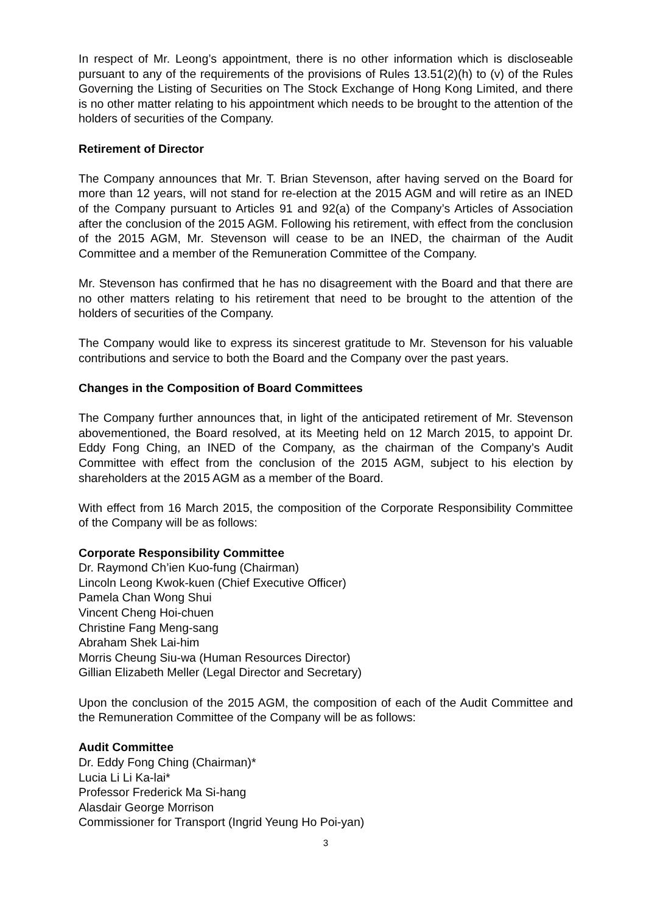In respect of Mr. Leong’s appointment, there is no other information which is discloseable pursuant to any of the requirements of the provisions of Rules 13.51(2)(h) to (v) of the Rules Governing the Listing of Securities on The Stock Exchange of Hong Kong Limited, and there is no other matter relating to his appointment which needs to be brought to the attention of the holders of securities of the Company.
Retirement of Director
The Company announces that Mr. T. Brian Stevenson, after having served on the Board for more than 12 years, will not stand for re-election at the 2015 AGM and will retire as an INED of the Company pursuant to Articles 91 and 92(a) of the Company’s Articles of Association after the conclusion of the 2015 AGM. Following his retirement, with effect from the conclusion of the 2015 AGM, Mr. Stevenson will cease to be an INED, the chairman of the Audit Committee and a member of the Remuneration Committee of the Company.
Mr. Stevenson has confirmed that he has no disagreement with the Board and that there are no other matters relating to his retirement that need to be brought to the attention of the holders of securities of the Company.
The Company would like to express its sincerest gratitude to Mr. Stevenson for his valuable contributions and service to both the Board and the Company over the past years.
Changes in the Composition of Board Committees
The Company further announces that, in light of the anticipated retirement of Mr. Stevenson abovementioned, the Board resolved, at its Meeting held on 12 March 2015, to appoint Dr. Eddy Fong Ching, an INED of the Company, as the chairman of the Company’s Audit Committee with effect from the conclusion of the 2015 AGM, subject to his election by shareholders at the 2015 AGM as a member of the Board.
With effect from 16 March 2015, the composition of the Corporate Responsibility Committee of the Company will be as follows:
Corporate Responsibility Committee
Dr. Raymond Ch’ien Kuo-fung (Chairman)
Lincoln Leong Kwok-kuen (Chief Executive Officer)
Pamela Chan Wong Shui
Vincent Cheng Hoi-chuen
Christine Fang Meng-sang
Abraham Shek Lai-him
Morris Cheung Siu-wa (Human Resources Director)
Gillian Elizabeth Meller (Legal Director and Secretary)
Upon the conclusion of the 2015 AGM, the composition of each of the Audit Committee and the Remuneration Committee of the Company will be as follows:
Audit Committee
Dr. Eddy Fong Ching (Chairman)*
Lucia Li Li Ka-lai*
Professor Frederick Ma Si-hang
Alasdair George Morrison
Commissioner for Transport (Ingrid Yeung Ho Poi-yan)
3